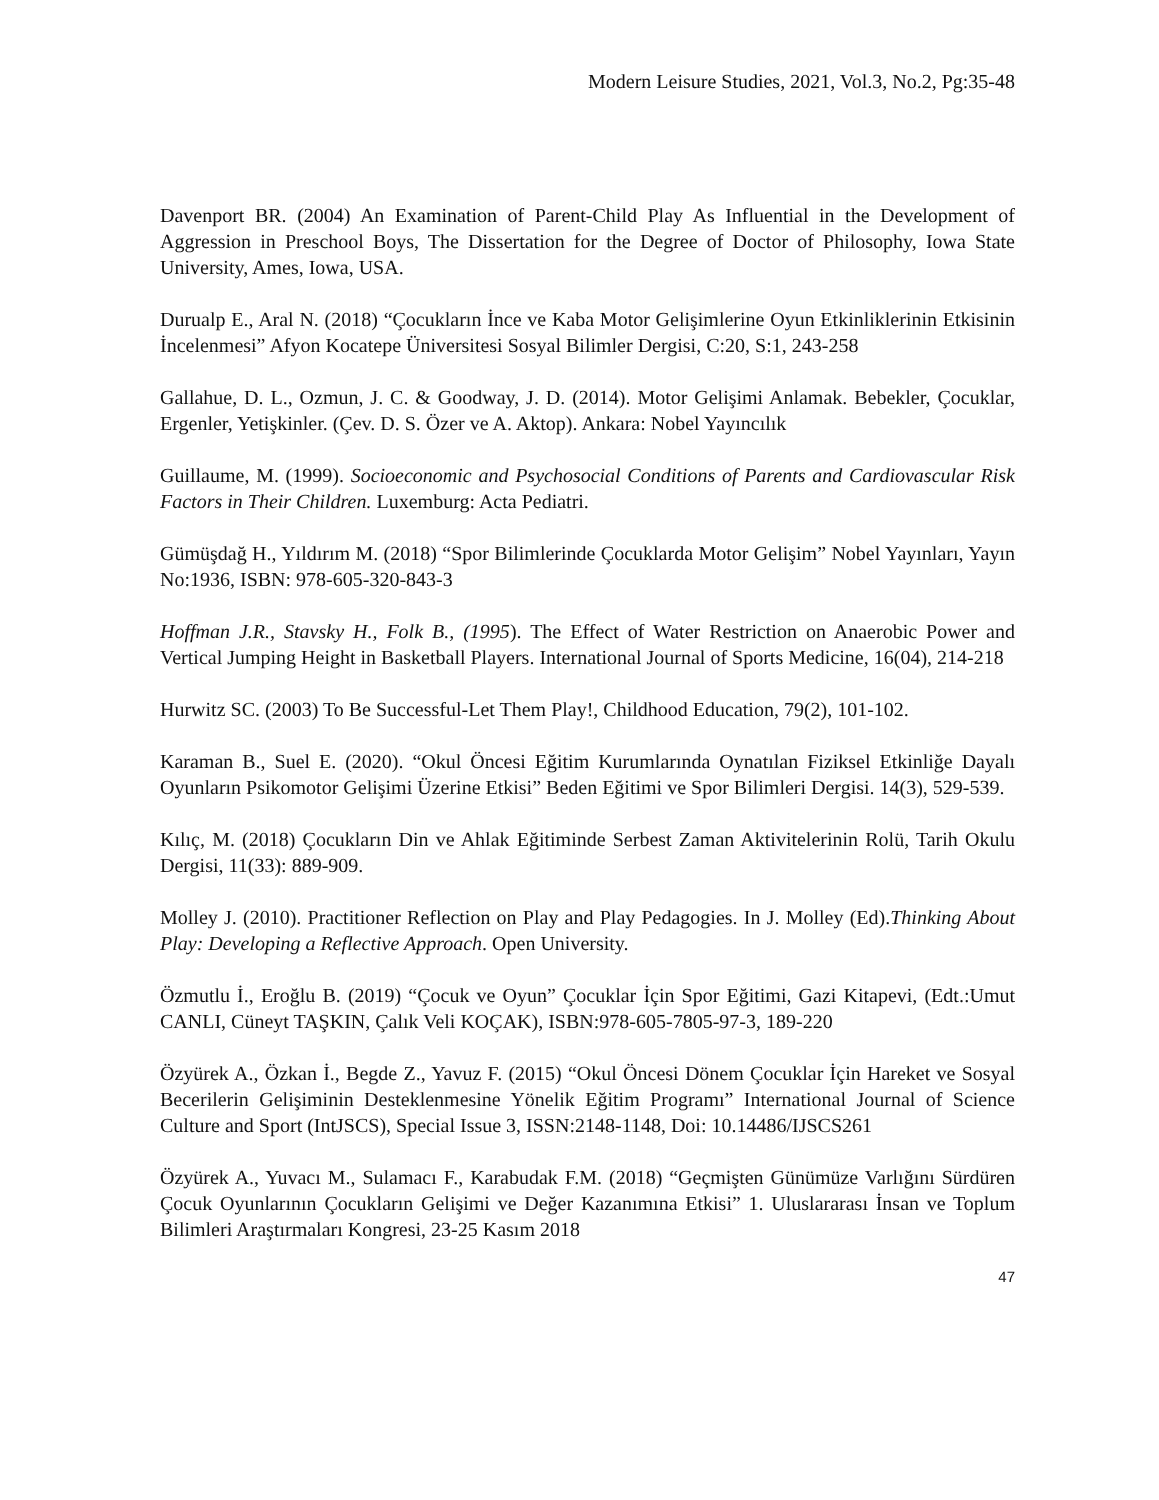Modern Leisure Studies, 2021, Vol.3, No.2, Pg:35-48
Davenport BR. (2004) An Examination of Parent-Child Play As Influential in the Development of Aggression in Preschool Boys, The Dissertation for the Degree of Doctor of Philosophy, Iowa State University, Ames, Iowa, USA.
Durualp E., Aral N. (2018) “Çocukların İnce ve Kaba Motor Gelişimlerine Oyun Etkinliklerinin Etkisinin İncelenmesi” Afyon Kocatepe Üniversitesi Sosyal Bilimler Dergisi, C:20, S:1, 243-258
Gallahue, D. L., Ozmun, J. C. & Goodway, J. D. (2014). Motor Gelişimi Anlamak. Bebekler, Çocuklar, Ergenler, Yetişkinler. (Çev. D. S. Özer ve A. Aktop). Ankara: Nobel Yayıncılık
Guillaume, M. (1999). Socioeconomic and Psychosocial Conditions of Parents and Cardiovascular Risk Factors in Their Children. Luxemburg: Acta Pediatri.
Gümüşdağ H., Yıldırım M. (2018) “Spor Bilimlerinde Çocuklarda Motor Gelişim” Nobel Yayınları, Yayın No:1936, ISBN: 978-605-320-843-3
Hoffman J.R., Stavsky H., Folk B., (1995). The Effect of Water Restriction on Anaerobic Power and Vertical Jumping Height in Basketball Players. International Journal of Sports Medicine, 16(04), 214-218
Hurwitz SC. (2003) To Be Successful-Let Them Play!, Childhood Education, 79(2), 101-102.
Karaman B., Suel E. (2020). “Okul Öncesi Eğitim Kurumlarında Oynatılan Fiziksel Etkinliğe Dayalı Oyunların Psikomotor Gelişimi Üzerine Etkisi” Beden Eğitimi ve Spor Bilimleri Dergisi. 14(3), 529-539.
Kılıç, M. (2018) Çocukların Din ve Ahlak Eğitiminde Serbest Zaman Aktivitelerinin Rolü, Tarih Okulu Dergisi, 11(33): 889-909.
Molley J. (2010). Practitioner Reflection on Play and Play Pedagogies. In J. Molley (Ed).Thinking About Play: Developing a Reflective Approach. Open University.
Özmutlu İ., Eroğlu B. (2019) “Çocuk ve Oyun” Çocuklar İçin Spor Eğitimi, Gazi Kitapevi, (Edt.:Umut CANLI, Cüneyt TAŞKIN, Çalık Veli KOÇAK), ISBN:978-605-7805-97-3, 189-220
Özyürek A., Özkan İ., Begde Z., Yavuz F. (2015) “Okul Öncesi Dönem Çocuklar İçin Hareket ve Sosyal Becerilerin Gelişiminin Desteklenmesine Yönelik Eğitim Programı” International Journal of Science Culture and Sport (IntJSCS), Special Issue 3, ISSN:2148-1148, Doi: 10.14486/IJSCS261
Özyürek A., Yuvacı M., Sulamacı F., Karabudak F.M. (2018) “Geçmişten Günümüze Varlığını Sürdüren Çocuk Oyunlarının Çocukların Gelişimi ve Değer Kazanımına Etkisi” 1. Uluslararası İnsan ve Toplum Bilimleri Araştırmaları Kongresi, 23-25 Kasım 2018
47